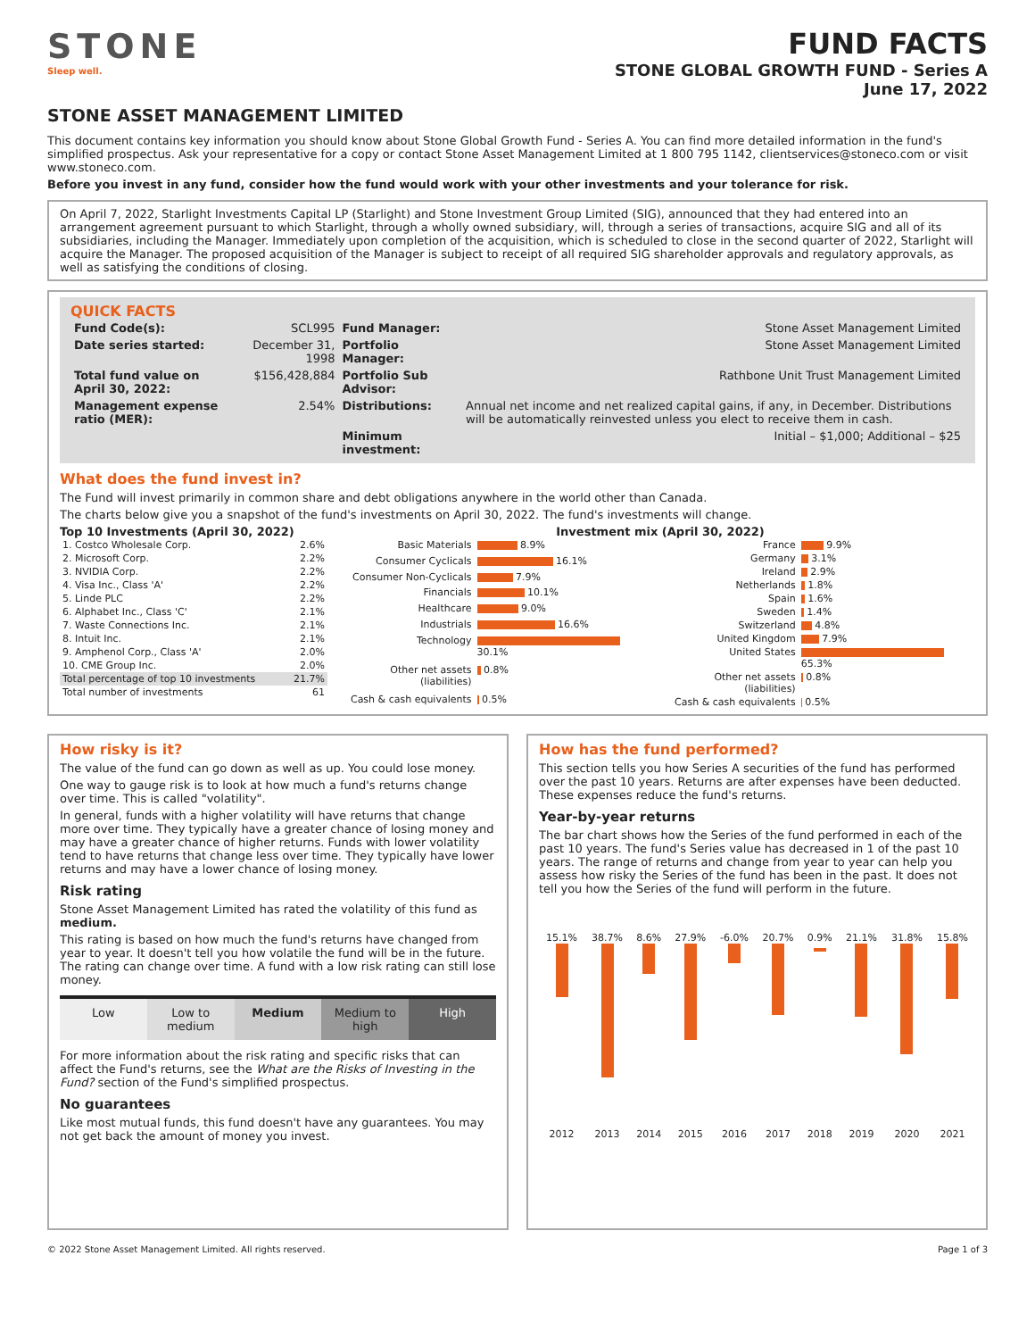STONE
Sleep well.
FUND FACTS
STONE GLOBAL GROWTH FUND - Series A
June 17, 2022
STONE ASSET MANAGEMENT LIMITED
This document contains key information you should know about Stone Global Growth Fund - Series A. You can find more detailed information in the fund's simplified prospectus. Ask your representative for a copy or contact Stone Asset Management Limited at 1 800 795 1142, clientservices@stoneco.com or visit www.stoneco.com.
Before you invest in any fund, consider how the fund would work with your other investments and your tolerance for risk.
On April 7, 2022, Starlight Investments Capital LP (Starlight) and Stone Investment Group Limited (SIG), announced that they had entered into an arrangement agreement pursuant to which Starlight, through a wholly owned subsidiary, will, through a series of transactions, acquire SIG and all of its subsidiaries, including the Manager. Immediately upon completion of the acquisition, which is scheduled to close in the second quarter of 2022, Starlight will acquire the Manager. The proposed acquisition of the Manager is subject to receipt of all required SIG shareholder approvals and regulatory approvals, as well as satisfying the conditions of closing.
QUICK FACTS
| Fund Code(s): | SCL995 | Fund Manager: | Stone Asset Management Limited |
| Date series started: | December 31, 1998 | Portfolio Manager: | Stone Asset Management Limited |
| Total fund value on April 30, 2022: | $156,428,884 | Portfolio Sub Advisor: | Rathbone Unit Trust Management Limited |
| Management expense ratio (MER): | 2.54% | Distributions: | Annual net income and net realized capital gains, if any, in December. Distributions will be automatically reinvested unless you elect to receive them in cash. |
| | | Minimum investment: | Initial – $1,000; Additional – $25 |
What does the fund invest in?
The Fund will invest primarily in common share and debt obligations anywhere in the world other than Canada.
The charts below give you a snapshot of the fund's investments on April 30, 2022. The fund's investments will change.
Top 10 Investments (April 30, 2022)
| 1. Costco Wholesale Corp. | 2.6% |
| 2. Microsoft Corp. | 2.2% |
| 3. NVIDIA Corp. | 2.2% |
| 4. Visa Inc., Class 'A' | 2.2% |
| 5. Linde PLC | 2.2% |
| 6. Alphabet Inc., Class 'C' | 2.1% |
| 7. Waste Connections Inc. | 2.1% |
| 8. Intuit Inc. | 2.1% |
| 9. Amphenol Corp., Class 'A' | 2.0% |
| 10. CME Group Inc. | 2.0% |
| Total percentage of top 10 investments | 21.7% |
| Total number of investments | 61 |
Investment mix (April 30, 2022)
| Basic Materials | 8.9% |
| Consumer Cyclicals | 16.1% |
| Consumer Non-Cyclicals | 7.9% |
| Financials | 10.1% |
| Healthcare | 9.0% |
| Industrials | 16.6% |
| Technology | 30.1% |
| Other net assets (liabilities) | 0.8% |
| Cash & cash equivalents | 0.5% |
| France | 9.9% |
| Germany | 3.1% |
| Ireland | 2.9% |
| Netherlands | 1.8% |
| Spain | 1.6% |
| Sweden | 1.4% |
| Switzerland | 4.8% |
| United Kingdom | 7.9% |
| United States | 65.3% |
| Other net assets (liabilities) | 0.8% |
| Cash & cash equivalents | 0.5% |
How risky is it?
The value of the fund can go down as well as up. You could lose money.
One way to gauge risk is to look at how much a fund's returns change over time. This is called "volatility".
In general, funds with a higher volatility will have returns that change more over time. They typically have a greater chance of losing money and may have a greater chance of higher returns. Funds with lower volatility tend to have returns that change less over time. They typically have lower returns and may have a lower chance of losing money.
Risk rating
Stone Asset Management Limited has rated the volatility of this fund as medium.
This rating is based on how much the fund's returns have changed from year to year. It doesn't tell you how volatile the fund will be in the future. The rating can change over time. A fund with a low risk rating can still lose money.
| Low | Low to medium | Medium | Medium to high | High |
For more information about the risk rating and specific risks that can affect the Fund's returns, see the What are the Risks of Investing in the Fund? section of the Fund's simplified prospectus.
No guarantees
Like most mutual funds, this fund doesn't have any guarantees. You may not get back the amount of money you invest.
How has the fund performed?
This section tells you how Series A securities of the fund has performed over the past 10 years. Returns are after expenses have been deducted. These expenses reduce the fund's returns.
Year-by-year returns
The bar chart shows how the Series of the fund performed in each of the past 10 years. The fund's Series value has decreased in 1 of the past 10 years. The range of returns and change from year to year can help you assess how risky the Series of the fund has been in the past. It does not tell you how the Series of the fund will perform in the future.
| 15.1% | 38.7% | 8.6% | 27.9% | -6.0% | 20.7% | 0.9% | 21.1% | 31.8% | 15.8% |
| 2012 | 2013 | 2014 | 2015 | 2016 | 2017 | 2018 | 2019 | 2020 | 2021 |
© 2022 Stone Asset Management Limited. All rights reserved. Page 1 of 3